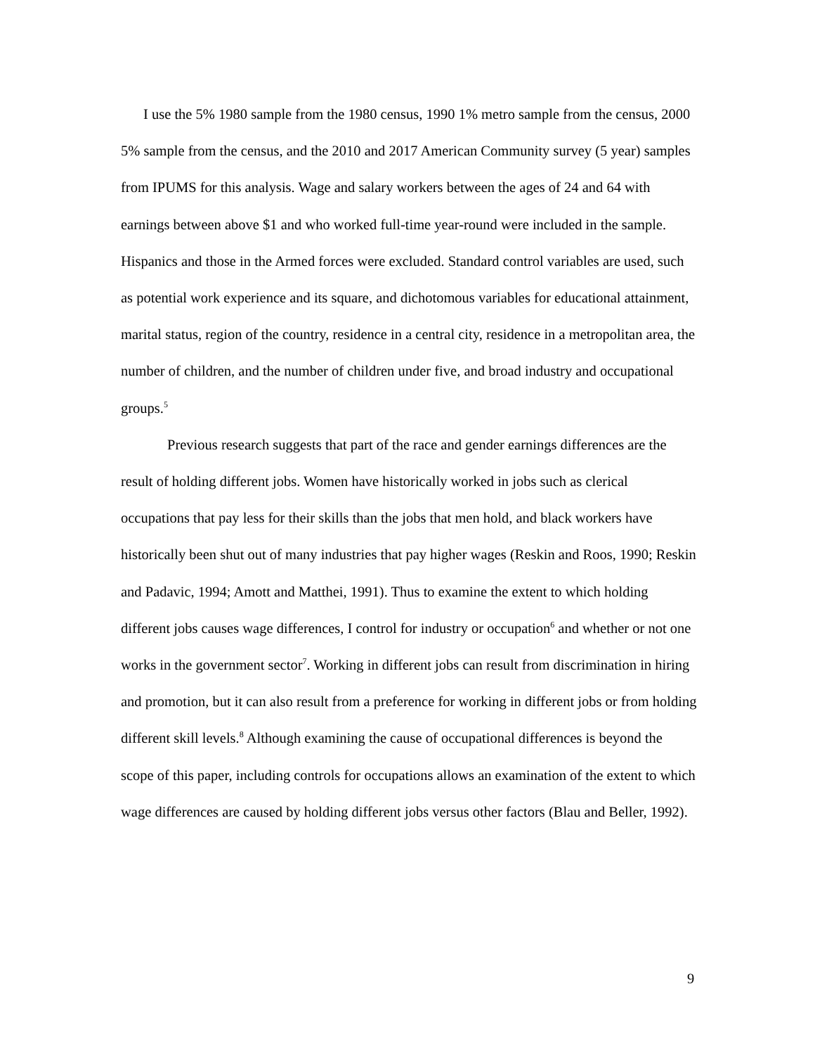I use the 5% 1980 sample from the 1980 census, 1990 1% metro sample from the census, 2000 5% sample from the census, and the 2010 and 2017 American Community survey (5 year) samples from IPUMS for this analysis. Wage and salary workers between the ages of 24 and 64 with earnings between above $1 and who worked full-time year-round were included in the sample. Hispanics and those in the Armed forces were excluded. Standard control variables are used, such as potential work experience and its square, and dichotomous variables for educational attainment, marital status, region of the country, residence in a central city, residence in a metropolitan area, the number of children, and the number of children under five, and broad industry and occupational groups.<sup>5</sup>
Previous research suggests that part of the race and gender earnings differences are the result of holding different jobs. Women have historically worked in jobs such as clerical occupations that pay less for their skills than the jobs that men hold, and black workers have historically been shut out of many industries that pay higher wages (Reskin and Roos, 1990; Reskin and Padavic, 1994; Amott and Matthei, 1991). Thus to examine the extent to which holding different jobs causes wage differences, I control for industry or occupation<sup>6</sup> and whether or not one works in the government sector<sup>7</sup>. Working in different jobs can result from discrimination in hiring and promotion, but it can also result from a preference for working in different jobs or from holding different skill levels.<sup>8</sup> Although examining the cause of occupational differences is beyond the scope of this paper, including controls for occupations allows an examination of the extent to which wage differences are caused by holding different jobs versus other factors (Blau and Beller, 1992).
9